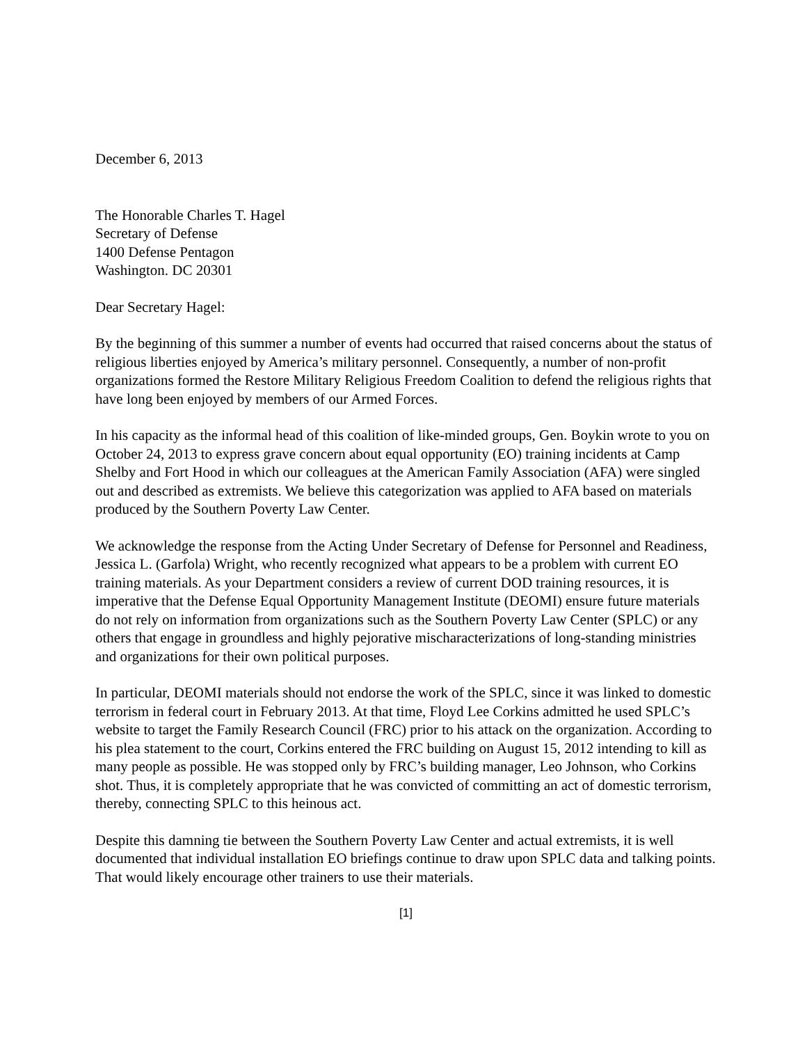December 6, 2013
The Honorable Charles T. Hagel
Secretary of Defense
1400 Defense Pentagon
Washington. DC 20301
Dear Secretary Hagel:
By the beginning of this summer a number of events had occurred that raised concerns about the status of religious liberties enjoyed by America’s military personnel. Consequently, a number of non-profit organizations formed the Restore Military Religious Freedom Coalition to defend the religious rights that have long been enjoyed by members of our Armed Forces.
In his capacity as the informal head of this coalition of like-minded groups, Gen. Boykin wrote to you on October 24, 2013 to express grave concern about equal opportunity (EO) training incidents at Camp Shelby and Fort Hood in which our colleagues at the American Family Association (AFA) were singled out and described as extremists. We believe this categorization was applied to AFA based on materials produced by the Southern Poverty Law Center.
We acknowledge the response from the Acting Under Secretary of Defense for Personnel and Readiness, Jessica L. (Garfola) Wright, who recently recognized what appears to be a problem with current EO training materials. As your Department considers a review of current DOD training resources, it is imperative that the Defense Equal Opportunity Management Institute (DEOMI) ensure future materials do not rely on information from organizations such as the Southern Poverty Law Center (SPLC) or any others that engage in groundless and highly pejorative mischaracterizations of long-standing ministries and organizations for their own political purposes.
In particular, DEOMI materials should not endorse the work of the SPLC, since it was linked to domestic terrorism in federal court in February 2013. At that time, Floyd Lee Corkins admitted he used SPLC’s website to target the Family Research Council (FRC) prior to his attack on the organization. According to his plea statement to the court, Corkins entered the FRC building on August 15, 2012 intending to kill as many people as possible. He was stopped only by FRC’s building manager, Leo Johnson, who Corkins shot. Thus, it is completely appropriate that he was convicted of committing an act of domestic terrorism, thereby, connecting SPLC to this heinous act.
Despite this damning tie between the Southern Poverty Law Center and actual extremists, it is well documented that individual installation EO briefings continue to draw upon SPLC data and talking points. That would likely encourage other trainers to use their materials.
[1]